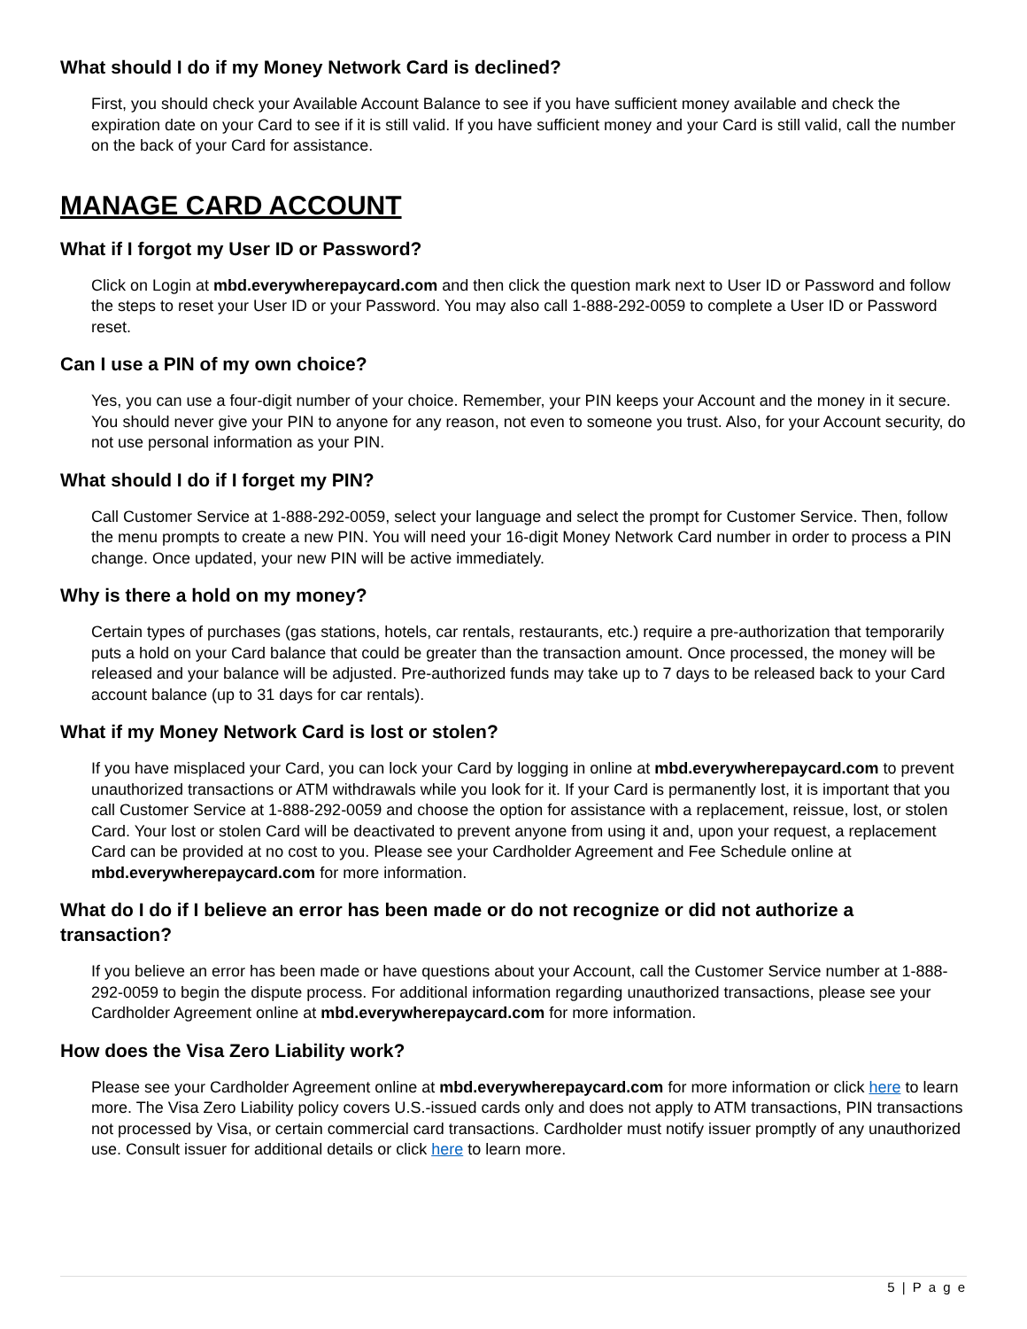What should I do if my Money Network Card is declined?
First, you should check your Available Account Balance to see if you have sufficient money available and check the expiration date on your Card to see if it is still valid. If you have sufficient money and your Card is still valid, call the number on the back of your Card for assistance.
MANAGE CARD ACCOUNT
What if I forgot my User ID or Password?
Click on Login at mbd.everywherepaycard.com and then click the question mark next to User ID or Password and follow the steps to reset your User ID or your Password. You may also call 1-888-292-0059 to complete a User ID or Password reset.
Can I use a PIN of my own choice?
Yes, you can use a four-digit number of your choice. Remember, your PIN keeps your Account and the money in it secure. You should never give your PIN to anyone for any reason, not even to someone you trust. Also, for your Account security, do not use personal information as your PIN.
What should I do if I forget my PIN?
Call Customer Service at 1-888-292-0059, select your language and select the prompt for Customer Service. Then, follow the menu prompts to create a new PIN. You will need your 16-digit Money Network Card number in order to process a PIN change. Once updated, your new PIN will be active immediately.
Why is there a hold on my money?
Certain types of purchases (gas stations, hotels, car rentals, restaurants, etc.) require a pre-authorization that temporarily puts a hold on your Card balance that could be greater than the transaction amount. Once processed, the money will be released and your balance will be adjusted. Pre-authorized funds may take up to 7 days to be released back to your Card account balance (up to 31 days for car rentals).
What if my Money Network Card is lost or stolen?
If you have misplaced your Card, you can lock your Card by logging in online at mbd.everywherepaycard.com to prevent unauthorized transactions or ATM withdrawals while you look for it. If your Card is permanently lost, it is important that you call Customer Service at 1-888-292-0059 and choose the option for assistance with a replacement, reissue, lost, or stolen Card. Your lost or stolen Card will be deactivated to prevent anyone from using it and, upon your request, a replacement Card can be provided at no cost to you. Please see your Cardholder Agreement and Fee Schedule online at mbd.everywherepaycard.com for more information.
What do I do if I believe an error has been made or do not recognize or did not authorize a transaction?
If you believe an error has been made or have questions about your Account, call the Customer Service number at 1-888-292-0059 to begin the dispute process. For additional information regarding unauthorized transactions, please see your Cardholder Agreement online at mbd.everywherepaycard.com for more information.
How does the Visa Zero Liability work?
Please see your Cardholder Agreement online at mbd.everywherepaycard.com for more information or click here to learn more. The Visa Zero Liability policy covers U.S.-issued cards only and does not apply to ATM transactions, PIN transactions not processed by Visa, or certain commercial card transactions. Cardholder must notify issuer promptly of any unauthorized use. Consult issuer for additional details or click here to learn more.
5 | P a g e